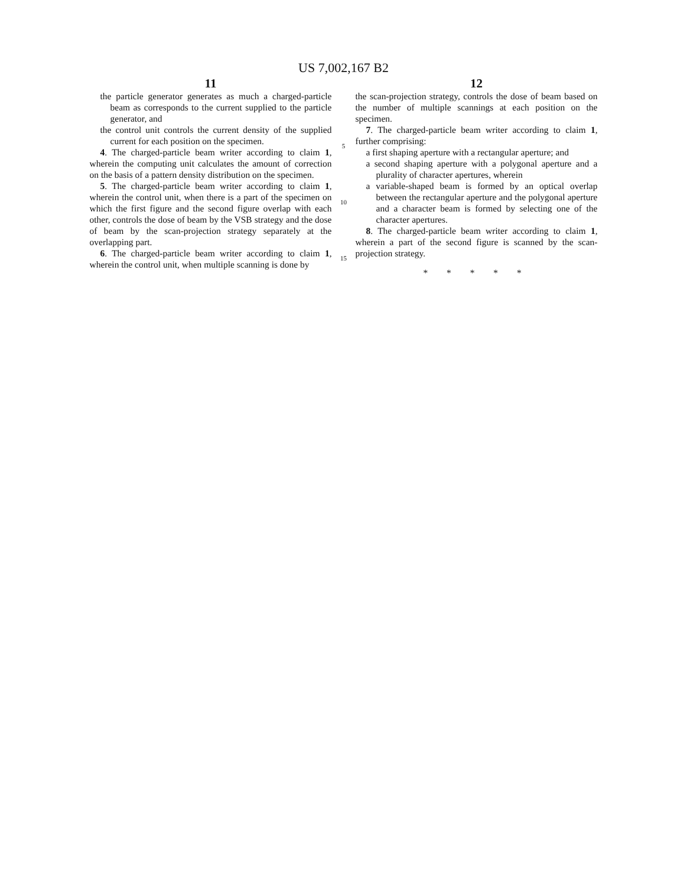US 7,002,167 B2
11
the particle generator generates as much a charged-particle beam as corresponds to the current supplied to the particle generator, and
the control unit controls the current density of the supplied current for each position on the specimen.
4. The charged-particle beam writer according to claim 1, wherein the computing unit calculates the amount of correction on the basis of a pattern density distribution on the specimen.
5. The charged-particle beam writer according to claim 1, wherein the control unit, when there is a part of the specimen on which the first figure and the second figure overlap with each other, controls the dose of beam by the VSB strategy and the dose of beam by the scan-projection strategy separately at the overlapping part.
6. The charged-particle beam writer according to claim 1, wherein the control unit, when multiple scanning is done by
5
10
15
12
the scan-projection strategy, controls the dose of beam based on the number of multiple scannings at each position on the specimen.
7. The charged-particle beam writer according to claim 1, further comprising:
a first shaping aperture with a rectangular aperture; and
a second shaping aperture with a polygonal aperture and a plurality of character apertures, wherein
a variable-shaped beam is formed by an optical overlap between the rectangular aperture and the polygonal aperture and a character beam is formed by selecting one of the character apertures.
8. The charged-particle beam writer according to claim 1, wherein a part of the second figure is scanned by the scan-projection strategy.
* * * * *